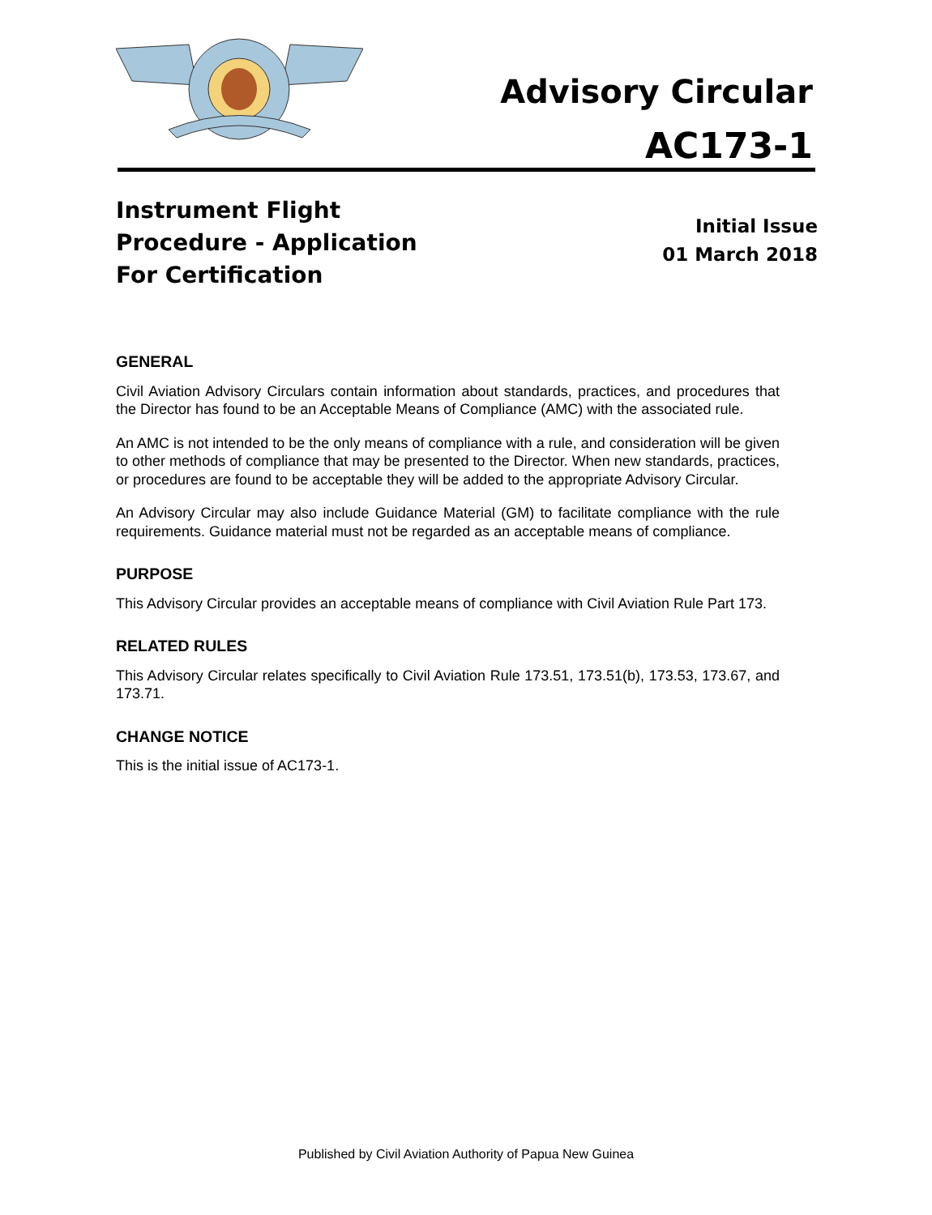Advisory Circular
AC173-1
Instrument Flight
Procedure - Application
For Certification
Initial Issue
01 March 2018
GENERAL
Civil Aviation Advisory Circulars contain information about standards, practices, and procedures that the Director has found to be an Acceptable Means of Compliance (AMC) with the associated rule.
An AMC is not intended to be the only means of compliance with a rule, and consideration will be given to other methods of compliance that may be presented to the Director. When new standards, practices, or procedures are found to be acceptable they will be added to the appropriate Advisory Circular.
An Advisory Circular may also include Guidance Material (GM) to facilitate compliance with the rule requirements. Guidance material must not be regarded as an acceptable means of compliance.
PURPOSE
This Advisory Circular provides an acceptable means of compliance with Civil Aviation Rule Part 173.
RELATED RULES
This Advisory Circular relates specifically to Civil Aviation Rule 173.51, 173.51(b), 173.53, 173.67, and 173.71.
CHANGE NOTICE
This is the initial issue of AC173-1.
Published by Civil Aviation Authority of Papua New Guinea